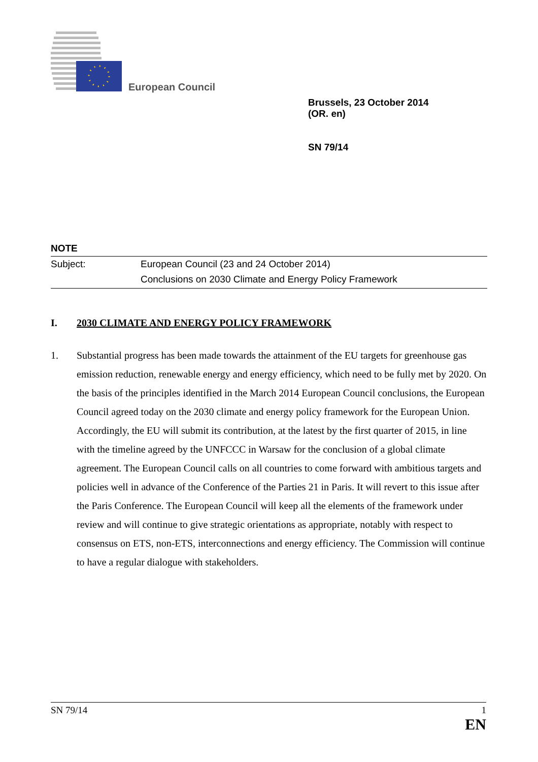European Council
Brussels, 23 October 2014
(OR. en)
SN 79/14
NOTE
Subject: European Council (23 and 24 October 2014)
Conclusions on 2030 Climate and Energy Policy Framework
I. 2030 CLIMATE AND ENERGY POLICY FRAMEWORK
1. Substantial progress has been made towards the attainment of the EU targets for greenhouse gas emission reduction, renewable energy and energy efficiency, which need to be fully met by 2020. On the basis of the principles identified in the March 2014 European Council conclusions, the European Council agreed today on the 2030 climate and energy policy framework for the European Union. Accordingly, the EU will submit its contribution, at the latest by the first quarter of 2015, in line with the timeline agreed by the UNFCCC in Warsaw for the conclusion of a global climate agreement. The European Council calls on all countries to come forward with ambitious targets and policies well in advance of the Conference of the Parties 21 in Paris. It will revert to this issue after the Paris Conference. The European Council will keep all the elements of the framework under review and will continue to give strategic orientations as appropriate, notably with respect to consensus on ETS, non-ETS, interconnections and energy efficiency. The Commission will continue to have a regular dialogue with stakeholders.
SN 79/14 1
EN